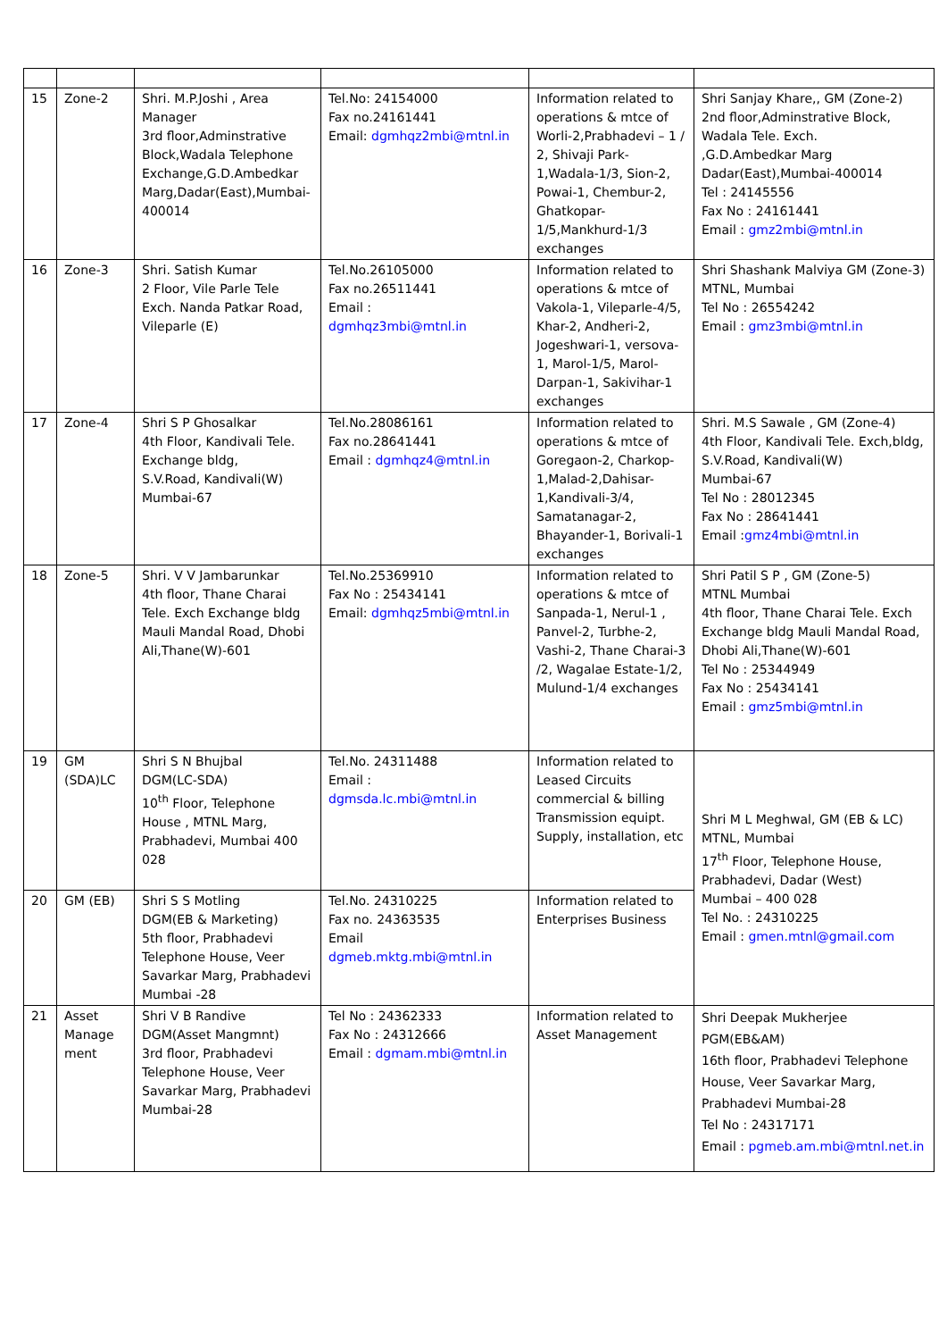| 15 | Zone-2 | Shri. M.P.Joshi , Area Manager 3rd floor,Adminstrative Block,Wadala Telephone Exchange,G.D.Ambedkar Marg,Dadar(East),Mumbai-400014 | Tel.No: 24154000 Fax no.24161441 Email: dgmhqz2mbi@mtnl.in | Information related to operations & mtce of Worli-2,Prabhadevi – 1 / 2, Shivaji Park-1,Wadala-1/3, Sion-2, Powai-1, Chembur-2, Ghatkopar-1/5,Mankhurd-1/3 exchanges | Shri Sanjay Khare,, GM (Zone-2) 2nd floor,Adminstrative Block, Wadala Tele. Exch. ,G.D.Ambedkar Marg Dadar(East),Mumbai-400014 Tel : 24145556 Fax No : 24161441 Email : gmz2mbi@mtnl.in |
| 16 | Zone-3 | Shri. Satish Kumar 2 Floor, Vile Parle Tele Exch. Nanda Patkar Road, Vileparle (E) | Tel.No.26105000 Fax no.26511441 Email : dgmhqz3mbi@mtnl.in | Information related to operations & mtce of Vakola-1, Vileparle-4/5, Khar-2, Andheri-2, Jogeshwari-1, versova-1, Marol-1/5, Marol-Darpan-1, Sakivihar-1 exchanges | Shri Shashank Malviya GM (Zone-3) MTNL, Mumbai Tel No : 26554242 Email : gmz3mbi@mtnl.in |
| 17 | Zone-4 | Shri S P Ghosalkar 4th Floor, Kandivali Tele. Exchange bldg, S.V.Road, Kandivali(W) Mumbai-67 | Tel.No.28086161 Fax no.28641441 Email : dgmhqz4@mtnl.in | Information related to operations & mtce of Goregaon-2, Charkop-1,Malad-2,Dahisar-1,Kandivali-3/4, Samatanagar-2, Bhayander-1, Borivali-1 exchanges | Shri. M.S Sawale , GM (Zone-4) 4th Floor, Kandivali Tele. Exch,bldg, S.V.Road, Kandivali(W) Mumbai-67 Tel No : 28012345 Fax No : 28641441 Email : gmz4mbi@mtnl.in |
| 18 | Zone-5 | Shri. V V Jambarunkar 4th floor, Thane Charai Tele. Exch Exchange bldg Mauli Mandal Road, Dhobi Ali,Thane(W)-601 | Tel.No.25369910 Fax No : 25434141 Email: dgmhqz5mbi@mtnl.in | Information related to operations & mtce of Sanpada-1, Nerul-1 , Panvel-2, Turbhe-2, Vashi-2, Thane Charai-3 /2, Wagalae Estate-1/2, Mulund-1/4 exchanges | Shri Patil S P , GM (Zone-5) MTNL Mumbai 4th floor, Thane Charai Tele. Exch Exchange bldg Mauli Mandal Road, Dhobi Ali,Thane(W)-601 Tel No : 25344949 Fax No : 25434141 Email : gmz5mbi@mtnl.in |
| 19 | GM (SDA)LC | Shri S N Bhujbal DGM(LC-SDA) 10<sup>th</sup> Floor, Telephone House , MTNL Marg, Prabhadevi, Mumbai 400 028 | Tel.No. 24311488 Email : dgmsda.lc.mbi@mtnl.in | Information related to Leased Circuits commercial & billing Transmission equipt. Supply, installation, etc | Shri M L Meghwal, GM (EB & LC) MTNL, Mumbai 17<sup>th</sup> Floor, Telephone House, Prabhadevi, Dadar (West) Mumbai – 400 028 Tel No. : 24310225 Email : gmen.mtnl@gmail.com |
| 20 | GM (EB) | Shri S S Motling DGM(EB & Marketing) 5th floor, Prabhadevi Telephone House, Veer Savarkar Marg, Prabhadevi Mumbai -28 | Tel.No. 24310225 Fax no. 24363535 Email dgmeb.mktg.mbi@mtnl.in | Information related to Enterprises Business | |
| 21 | Asset Manage ment | Shri V B Randive DGM(Asset Mangmnt) 3rd floor, Prabhadevi Telephone House, Veer Savarkar Marg, Prabhadevi Mumbai-28 | Tel No : 24362333 Fax No : 24312666 Email : dgmam.mbi@mtnl.in | Information related to Asset Management | Shri Deepak Mukherjee PGM(EB&AM) 16th floor, Prabhadevi Telephone House, Veer Savarkar Marg, Prabhadevi Mumbai-28 Tel No : 24317171 Email : pgmeb.am.mbi@mtnl.net.in |